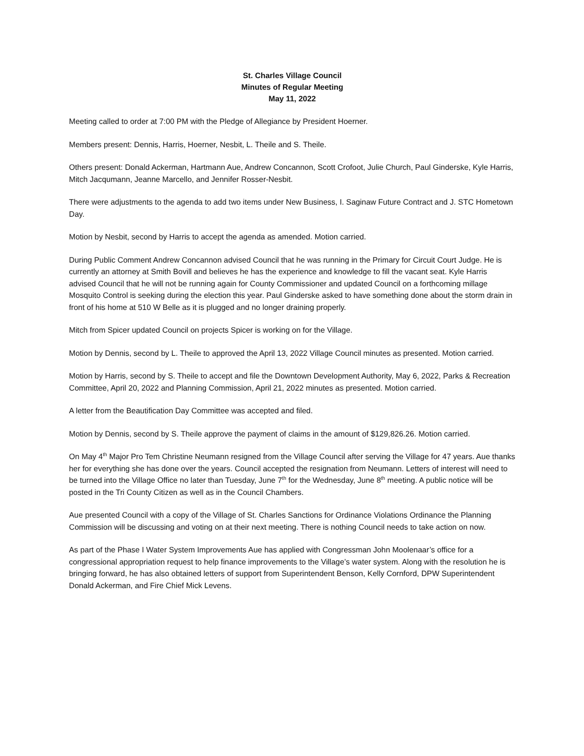St. Charles Village Council
Minutes of Regular Meeting
May 11, 2022
Meeting called to order at 7:00 PM with the Pledge of Allegiance by President Hoerner.
Members present: Dennis, Harris, Hoerner, Nesbit, L. Theile and S. Theile.
Others present: Donald Ackerman, Hartmann Aue, Andrew Concannon, Scott Crofoot, Julie Church, Paul Ginderske, Kyle Harris, Mitch Jacqumann, Jeanne Marcello, and Jennifer Rosser-Nesbit.
There were adjustments to the agenda to add two items under New Business, I. Saginaw Future Contract and J. STC Hometown Day.
Motion by Nesbit, second by Harris to accept the agenda as amended. Motion carried.
During Public Comment Andrew Concannon advised Council that he was running in the Primary for Circuit Court Judge. He is currently an attorney at Smith Bovill and believes he has the experience and knowledge to fill the vacant seat. Kyle Harris advised Council that he will not be running again for County Commissioner and updated Council on a forthcoming millage Mosquito Control is seeking during the election this year. Paul Ginderske asked to have something done about the storm drain in front of his home at 510 W Belle as it is plugged and no longer draining properly.
Mitch from Spicer updated Council on projects Spicer is working on for the Village.
Motion by Dennis, second by L. Theile to approved the April 13, 2022 Village Council minutes as presented. Motion carried.
Motion by Harris, second by S. Theile to accept and file the Downtown Development Authority, May 6, 2022, Parks & Recreation Committee, April 20, 2022 and Planning Commission, April 21, 2022 minutes as presented. Motion carried.
A letter from the Beautification Day Committee was accepted and filed.
Motion by Dennis, second by S. Theile approve the payment of claims in the amount of $129,826.26. Motion carried.
On May 4<sup>th</sup> Major Pro Tem Christine Neumann resigned from the Village Council after serving the Village for 47 years. Aue thanks her for everything she has done over the years. Council accepted the resignation from Neumann. Letters of interest will need to be turned into the Village Office no later than Tuesday, June 7<sup>th</sup> for the Wednesday, June 8<sup>th</sup> meeting. A public notice will be posted in the Tri County Citizen as well as in the Council Chambers.
Aue presented Council with a copy of the Village of St. Charles Sanctions for Ordinance Violations Ordinance the Planning Commission will be discussing and voting on at their next meeting. There is nothing Council needs to take action on now.
As part of the Phase I Water System Improvements Aue has applied with Congressman John Moolenaar’s office for a congressional appropriation request to help finance improvements to the Village’s water system. Along with the resolution he is bringing forward, he has also obtained letters of support from Superintendent Benson, Kelly Cornford, DPW Superintendent Donald Ackerman, and Fire Chief Mick Levens.